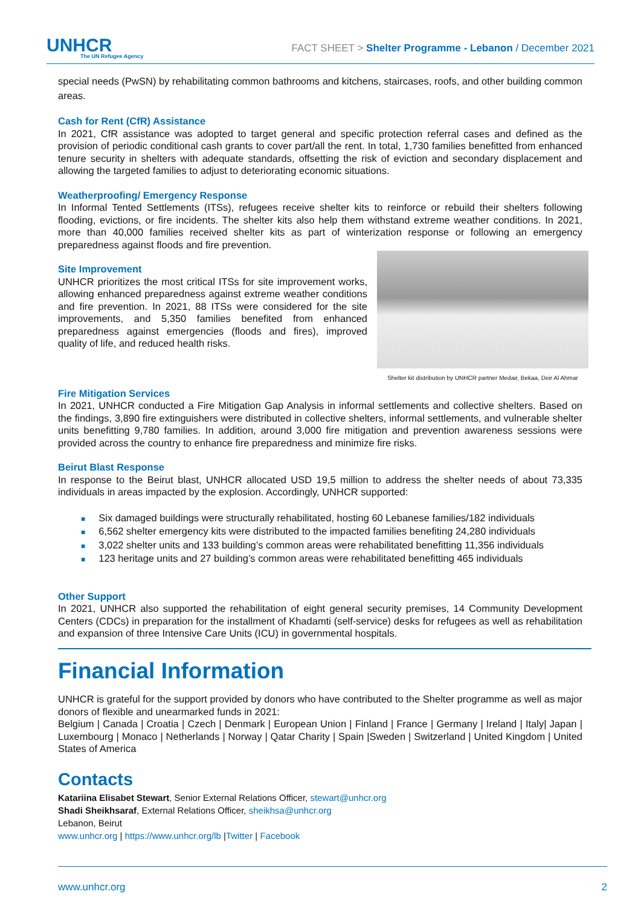UNHCR
The UN Refugee Agency
FACT SHEET > Shelter Programme - Lebanon / December 2021
special needs (PwSN) by rehabilitating common bathrooms and kitchens, staircases, roofs, and other building common areas.
Cash for Rent (CfR) Assistance
In 2021, CfR assistance was adopted to target general and specific protection referral cases and defined as the provision of periodic conditional cash grants to cover part/all the rent. In total, 1,730 families benefitted from enhanced tenure security in shelters with adequate standards, offsetting the risk of eviction and secondary displacement and allowing the targeted families to adjust to deteriorating economic situations.
Weatherproofing/ Emergency Response
In Informal Tented Settlements (ITSs), refugees receive shelter kits to reinforce or rebuild their shelters following flooding, evictions, or fire incidents. The shelter kits also help them withstand extreme weather conditions. In 2021, more than 40,000 families received shelter kits as part of winterization response or following an emergency preparedness against floods and fire prevention.
Shelter kit distribution by UNHCR partner Medair, Bekaa, Deir Al Ahmar
Site Improvement
UNHCR prioritizes the most critical ITSs for site improvement works, allowing enhanced preparedness against extreme weather conditions and fire prevention. In 2021, 88 ITSs were considered for the site improvements, and 5,350 families benefited from enhanced preparedness against emergencies (floods and fires), improved quality of life, and reduced health risks.
Fire Mitigation Services
In 2021, UNHCR conducted a Fire Mitigation Gap Analysis in informal settlements and collective shelters. Based on the findings, 3,890 fire extinguishers were distributed in collective shelters, informal settlements, and vulnerable shelter units benefitting 9,780 families. In addition, around 3,000 fire mitigation and prevention awareness sessions were provided across the country to enhance fire preparedness and minimize fire risks.
Beirut Blast Response
In response to the Beirut blast, UNHCR allocated USD 19,5 million to address the shelter needs of about 73,335 individuals in areas impacted by the explosion. Accordingly, UNHCR supported:
■ Six damaged buildings were structurally rehabilitated, hosting 60 Lebanese families/182 individuals
■ 6,562 shelter emergency kits were distributed to the impacted families benefiting 24,280 individuals
■ 3,022 shelter units and 133 building’s common areas were rehabilitated benefitting 11,356 individuals
■ 123 heritage units and 27 building’s common areas were rehabilitated benefitting 465 individuals
Other Support
In 2021, UNHCR also supported the rehabilitation of eight general security premises, 14 Community Development Centers (CDCs) in preparation for the installment of Khadamti (self-service) desks for refugees as well as rehabilitation and expansion of three Intensive Care Units (ICU) in governmental hospitals.
Financial Information
UNHCR is grateful for the support provided by donors who have contributed to the Shelter programme as well as major donors of flexible and unearmarked funds in 2021:
Belgium | Canada | Croatia | Czech | Denmark | European Union | Finland | France | Germany | Ireland | Italy| Japan | Luxembourg | Monaco | Netherlands | Norway | Qatar Charity | Spain |Sweden | Switzerland | United Kingdom | United States of America
Contacts
Katariina Elisabet Stewart, Senior External Relations Officer, stewart@unhcr.org
Shadi Sheikhsaraf, External Relations Officer, sheikhsa@unhcr.org
Lebanon, Beirut
www.unhcr.org | https://www.unhcr.org/lb |Twitter | Facebook
www.unhcr.org 2